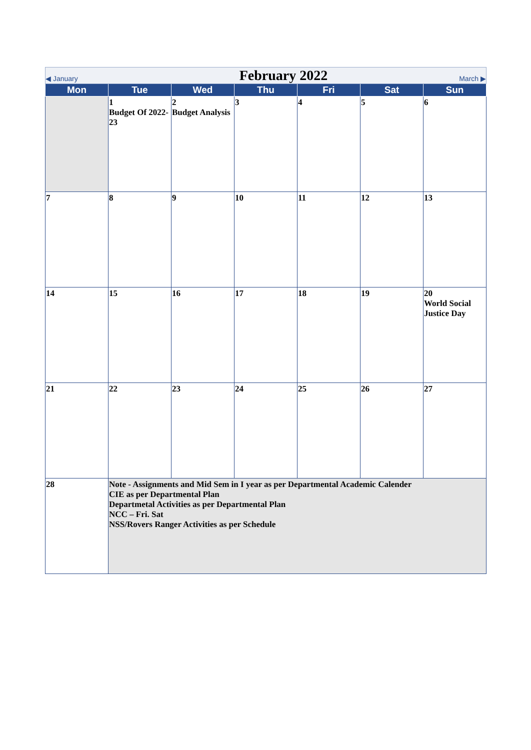| ◀ January February 2022 March ▶ | | | | | | |
| Mon | Tue | Wed | Thu | Fri | Sat | Sun |
| | 1 Budget Of 2022-23 | 2 Budget Analysis | 3 | 4 | 5 | 6 |
| 7 | 8 | 9 | 10 | 11 | 12 | 13 |
| 14 | 15 | 16 | 17 | 18 | 19 | 20 World Social Justice Day |
| 21 | 22 | 23 | 24 | 25 | 26 | 27 |
| 28 | Note - Assignments and Mid Sem in I year as per Departmental Academic Calender CIE as per Departmental Plan Departmetal Activities as per Departmental Plan NCC – Fri. Sat NSS/Rovers Ranger Activities as per Schedule | | | | | |